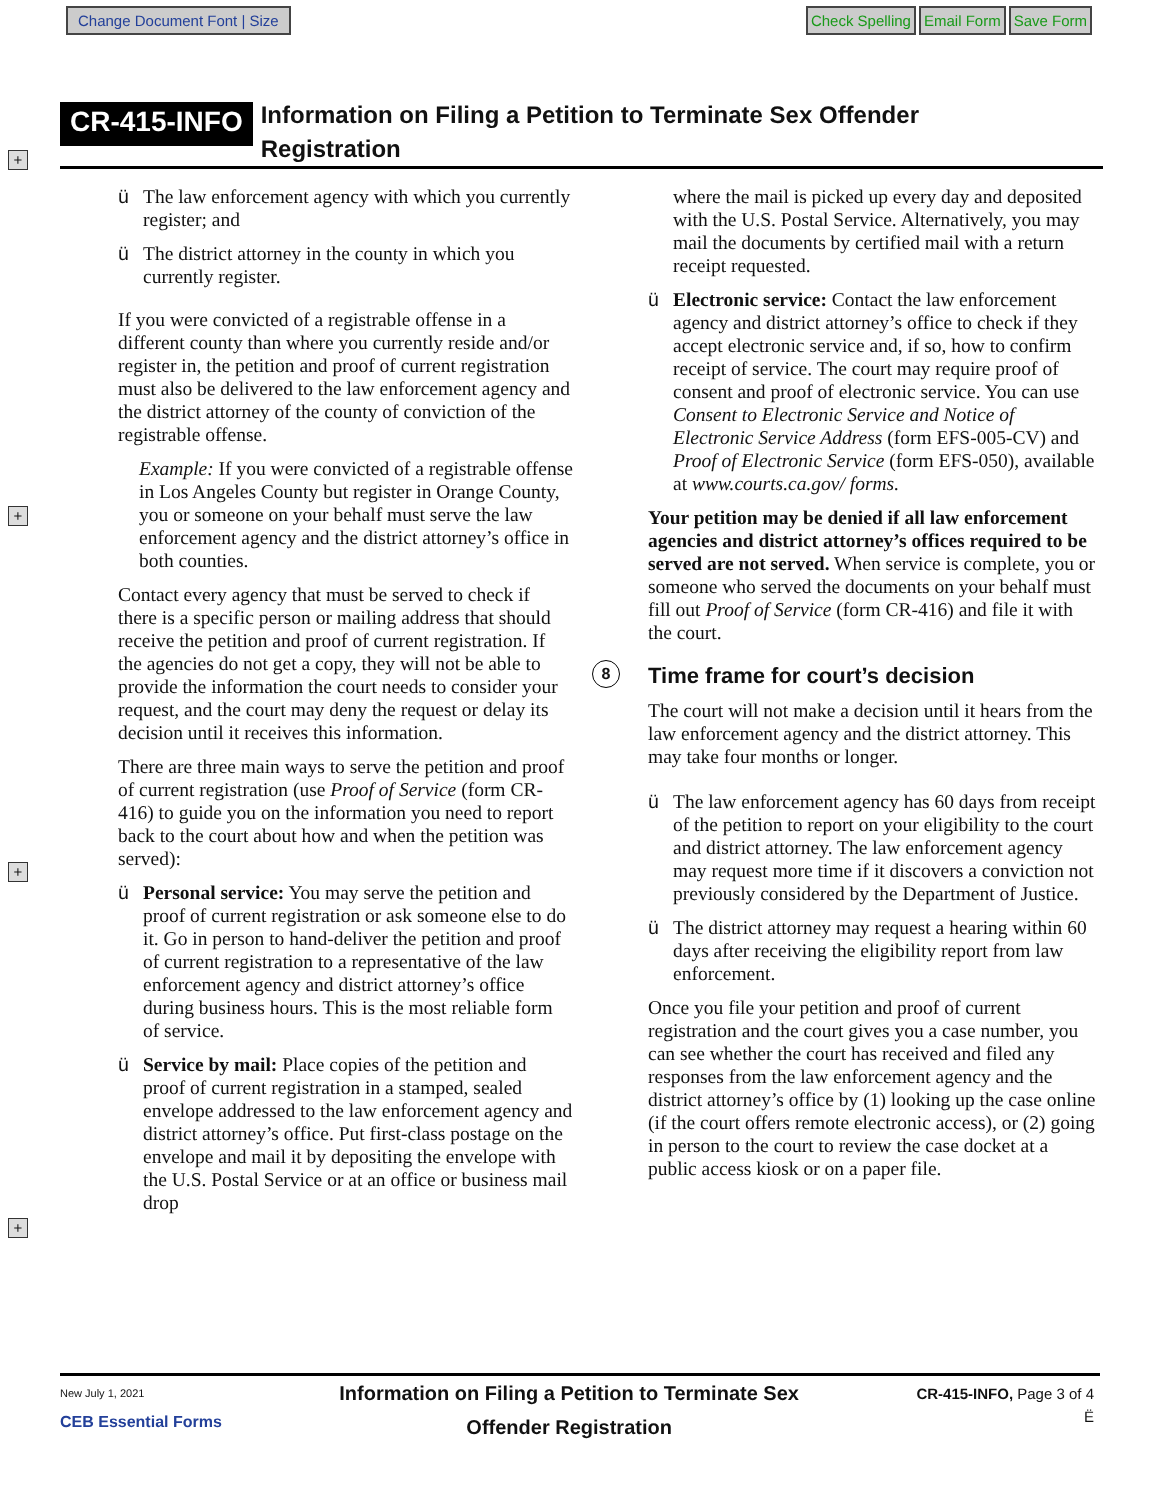Change Document Font | Size
Check Spelling Email Form Save Form
CR-415-INFO
Information on Filing a Petition to Terminate Sex Offender
Registration
+
+
+
+
ü The law enforcement agency with which you currently register; and
ü The district attorney in the county in which you currently register.
If you were convicted of a registrable offense in a different county than where you currently reside and/or register in, the petition and proof of current registration must also be delivered to the law enforcement agency and the district attorney of the county of conviction of the registrable offense.
Example: If you were convicted of a registrable offense in Los Angeles County but register in Orange County, you or someone on your behalf must serve the law enforcement agency and the district attorney’s office in both counties.
Contact every agency that must be served to check if there is a specific person or mailing address that should receive the petition and proof of current registration. If the agencies do not get a copy, they will not be able to provide the information the court needs to consider your request, and the court may deny the request or delay its decision until it receives this information.
There are three main ways to serve the petition and proof of current registration (use Proof of Service (form CR-416) to guide you on the information you need to report back to the court about how and when the petition was served):
ü Personal service: You may serve the petition and proof of current registration or ask someone else to do it. Go in person to hand-deliver the petition and proof of current registration to a representative of the law enforcement agency and district attorney’s office during business hours. This is the most reliable form of service.
ü Service by mail: Place copies of the petition and proof of current registration in a stamped, sealed envelope addressed to the law enforcement agency and district attorney’s office. Put first-class postage on the envelope and mail it by depositing the envelope with the U.S. Postal Service or at an office or business mail drop
where the mail is picked up every day and deposited with the U.S. Postal Service. Alternatively, you may mail the documents by certified mail with a return receipt requested.
ü Electronic service: Contact the law enforcement agency and district attorney’s office to check if they accept electronic service and, if so, how to confirm receipt of service. The court may require proof of consent and proof of electronic service. You can use Consent to Electronic Service and Notice of Electronic Service Address (form EFS-005-CV) and Proof of Electronic Service (form EFS-050), available at www.courts.ca.gov/ forms.
Your petition may be denied if all law enforcement agencies and district attorney’s offices required to be served are not served. When service is complete, you or someone who served the documents on your behalf must fill out Proof of Service (form CR-416) and file it with the court.
8 Time frame for court’s decision
The court will not make a decision until it hears from the law enforcement agency and the district attorney. This may take four months or longer.
ü The law enforcement agency has 60 days from receipt of the petition to report on your eligibility to the court and district attorney. The law enforcement agency may request more time if it discovers a conviction not previously considered by the Department of Justice.
ü The district attorney may request a hearing within 60 days after receiving the eligibility report from law enforcement.
Once you file your petition and proof of current registration and the court gives you a case number, you can see whether the court has received and filed any responses from the law enforcement agency and the district attorney’s office by (1) looking up the case online (if the court offers remote electronic access), or (2) going in person to the court to review the case docket at a public access kiosk or on a paper file.
New July 1, 2021
CEB Essential Forms
Information on Filing a Petition to Terminate Sex
Offender Registration
CR-415-INFO, Page 3 of 4
Ë